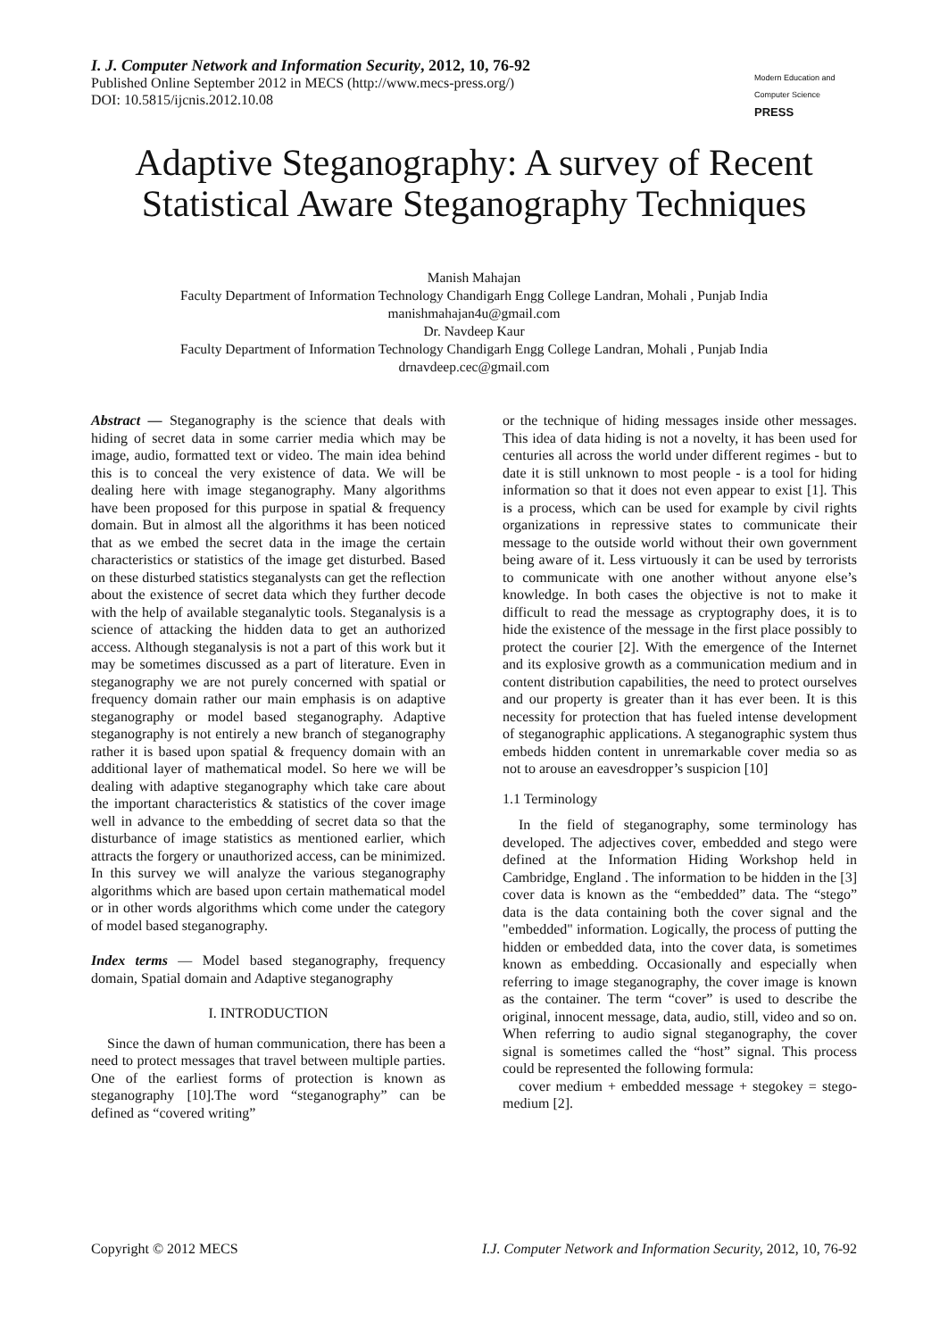I. J. Computer Network and Information Security, 2012, 10, 76-92
Published Online September 2012 in MECS (http://www.mecs-press.org/)
DOI: 10.5815/ijcnis.2012.10.08
Modern Education and Computer Science PRESS
Adaptive Steganography: A survey of Recent Statistical Aware Steganography Techniques
Manish Mahajan
Faculty Department of Information Technology Chandigarh Engg College Landran, Mohali , Punjab India
manishmahajan4u@gmail.com
Dr. Navdeep Kaur
Faculty Department of Information Technology Chandigarh Engg College Landran, Mohali , Punjab India
drnavdeep.cec@gmail.com
Abstract — Steganography is the science that deals with hiding of secret data in some carrier media which may be image, audio, formatted text or video. The main idea behind this is to conceal the very existence of data. We will be dealing here with image steganography. Many algorithms have been proposed for this purpose in spatial & frequency domain. But in almost all the algorithms it has been noticed that as we embed the secret data in the image the certain characteristics or statistics of the image get disturbed. Based on these disturbed statistics steganalysts can get the reflection about the existence of secret data which they further decode with the help of available steganalytic tools. Steganalysis is a science of attacking the hidden data to get an authorized access. Although steganalysis is not a part of this work but it may be sometimes discussed as a part of literature. Even in steganography we are not purely concerned with spatial or frequency domain rather our main emphasis is on adaptive steganography or model based steganography. Adaptive steganography is not entirely a new branch of steganography rather it is based upon spatial & frequency domain with an additional layer of mathematical model. So here we will be dealing with adaptive steganography which take care about the important characteristics & statistics of the cover image well in advance to the embedding of secret data so that the disturbance of image statistics as mentioned earlier, which attracts the forgery or unauthorized access, can be minimized. In this survey we will analyze the various steganography algorithms which are based upon certain mathematical model or in other words algorithms which come under the category of model based steganography.
Index terms — Model based steganography, frequency domain, Spatial domain and Adaptive steganography
I. INTRODUCTION
Since the dawn of human communication, there has been a need to protect messages that travel between multiple parties. One of the earliest forms of protection is known as steganography [10].The word “steganography” can be defined as “covered writing”
or the technique of hiding messages inside other messages. This idea of data hiding is not a novelty, it has been used for centuries all across the world under different regimes - but to date it is still unknown to most people - is a tool for hiding information so that it does not even appear to exist [1]. This is a process, which can be used for example by civil rights organizations in repressive states to communicate their message to the outside world without their own government being aware of it. Less virtuously it can be used by terrorists to communicate with one another without anyone else’s knowledge. In both cases the objective is not to make it difficult to read the message as cryptography does, it is to hide the existence of the message in the first place possibly to protect the courier [2]. With the emergence of the Internet and its explosive growth as a communication medium and in content distribution capabilities, the need to protect ourselves and our property is greater than it has ever been. It is this necessity for protection that has fueled intense development of steganographic applications. A steganographic system thus embeds hidden content in unremarkable cover media so as not to arouse an eavesdropper’s suspicion [10]
1.1 Terminology
In the field of steganography, some terminology has developed. The adjectives cover, embedded and stego were defined at the Information Hiding Workshop held in Cambridge, England . The information to be hidden in the [3] cover data is known as the “embedded” data. The “stego” data is the data containing both the cover signal and the "embedded" information. Logically, the process of putting the hidden or embedded data, into the cover data, is sometimes known as embedding. Occasionally and especially when referring to image steganography, the cover image is known as the container. The term “cover” is used to describe the original, innocent message, data, audio, still, video and so on. When referring to audio signal steganography, the cover signal is sometimes called the “host” signal. This process could be represented the following formula:
cover medium + embedded message + stegokey = stego-medium [2].
Copyright © 2012 MECS I.J. Computer Network and Information Security, 2012, 10, 76-92